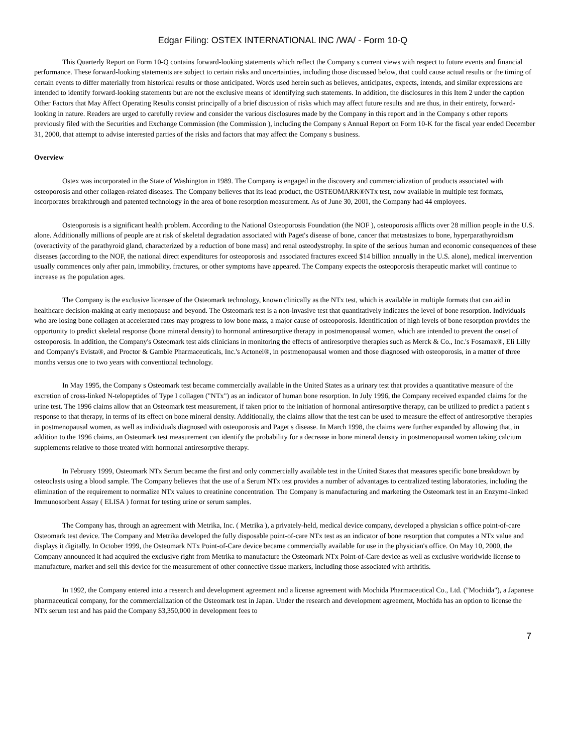Edgar Filing: OSTEX INTERNATIONAL INC /WA/ - Form 10-Q
This Quarterly Report on Form 10-Q contains forward-looking statements which reflect the Company s current views with respect to future events and financial performance. These forward-looking statements are subject to certain risks and uncertainties, including those discussed below, that could cause actual results or the timing of certain events to differ materially from historical results or those anticipated. Words used herein such as believes, anticipates, expects, intends, and similar expressions are intended to identify forward-looking statements but are not the exclusive means of identifying such statements. In addition, the disclosures in this Item 2 under the caption Other Factors that May Affect Operating Results consist principally of a brief discussion of risks which may affect future results and are thus, in their entirety, forward-looking in nature. Readers are urged to carefully review and consider the various disclosures made by the Company in this report and in the Company s other reports previously filed with the Securities and Exchange Commission (the Commission ), including the Company s Annual Report on Form 10-K for the fiscal year ended December 31, 2000, that attempt to advise interested parties of the risks and factors that may affect the Company s business.
Overview
Ostex was incorporated in the State of Washington in 1989. The Company is engaged in the discovery and commercialization of products associated with osteoporosis and other collagen-related diseases. The Company believes that its lead product, the OSTEOMARK®NTx test, now available in multiple test formats, incorporates breakthrough and patented technology in the area of bone resorption measurement. As of June 30, 2001, the Company had 44 employees.
Osteoporosis is a significant health problem. According to the National Osteoporosis Foundation (the NOF ), osteoporosis afflicts over 28 million people in the U.S. alone. Additionally millions of people are at risk of skeletal degradation associated with Paget's disease of bone, cancer that metastasizes to bone, hyperparathyroidism (overactivity of the parathyroid gland, characterized by a reduction of bone mass) and renal osteodystrophy. In spite of the serious human and economic consequences of these diseases (according to the NOF, the national direct expenditures for osteoporosis and associated fractures exceed $14 billion annually in the U.S. alone), medical intervention usually commences only after pain, immobility, fractures, or other symptoms have appeared. The Company expects the osteoporosis therapeutic market will continue to increase as the population ages.
The Company is the exclusive licensee of the Osteomark technology, known clinically as the NTx test, which is available in multiple formats that can aid in healthcare decision-making at early menopause and beyond. The Osteomark test is a non-invasive test that quantitatively indicates the level of bone resorption. Individuals who are losing bone collagen at accelerated rates may progress to low bone mass, a major cause of osteoporosis. Identification of high levels of bone resorption provides the opportunity to predict skeletal response (bone mineral density) to hormonal antiresorptive therapy in postmenopausal women, which are intended to prevent the onset of osteoporosis. In addition, the Company's Osteomark test aids clinicians in monitoring the effects of antiresorptive therapies such as Merck & Co., Inc.'s Fosamax®, Eli Lilly and Company's Evista®, and Proctor & Gamble Pharmaceuticals, Inc.'s Actonel®, in postmenopausal women and those diagnosed with osteoporosis, in a matter of three months versus one to two years with conventional technology.
In May 1995, the Company s Osteomark test became commercially available in the United States as a urinary test that provides a quantitative measure of the excretion of cross-linked N-telopeptides of Type I collagen ("NTx") as an indicator of human bone resorption. In July 1996, the Company received expanded claims for the urine test. The 1996 claims allow that an Osteomark test measurement, if taken prior to the initiation of hormonal antiresorptive therapy, can be utilized to predict a patient s response to that therapy, in terms of its effect on bone mineral density. Additionally, the claims allow that the test can be used to measure the effect of antiresorptive therapies in postmenopausal women, as well as individuals diagnosed with osteoporosis and Paget s disease. In March 1998, the claims were further expanded by allowing that, in addition to the 1996 claims, an Osteomark test measurement can identify the probability for a decrease in bone mineral density in postmenopausal women taking calcium supplements relative to those treated with hormonal antiresorptive therapy.
In February 1999, Osteomark NTx Serum became the first and only commercially available test in the United States that measures specific bone breakdown by osteoclasts using a blood sample. The Company believes that the use of a Serum NTx test provides a number of advantages to centralized testing laboratories, including the elimination of the requirement to normalize NTx values to creatinine concentration. The Company is manufacturing and marketing the Osteomark test in an Enzyme-linked Immunosorbent Assay ( ELISA ) format for testing urine or serum samples.
The Company has, through an agreement with Metrika, Inc. ( Metrika ), a privately-held, medical device company, developed a physician s office point-of-care Osteomark test device. The Company and Metrika developed the fully disposable point-of-care NTx test as an indicator of bone resorption that computes a NTx value and displays it digitally. In October 1999, the Osteomark NTx Point-of-Care device became commercially available for use in the physician's office. On May 10, 2000, the Company announced it had acquired the exclusive right from Metrika to manufacture the Osteomark NTx Point-of-Care device as well as exclusive worldwide license to manufacture, market and sell this device for the measurement of other connective tissue markers, including those associated with arthritis.
In 1992, the Company entered into a research and development agreement and a license agreement with Mochida Pharmaceutical Co., Ltd. ("Mochida"), a Japanese pharmaceutical company, for the commercialization of the Osteomark test in Japan. Under the research and development agreement, Mochida has an option to license the NTx serum test and has paid the Company $3,350,000 in development fees to
7